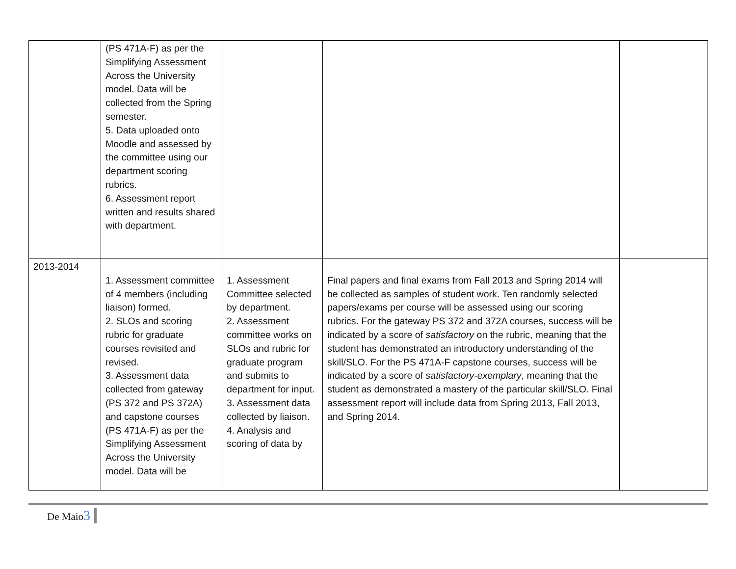| | (PS 471A-F) as per the Simplifying Assessment Across the University model. Data will be collected from the Spring semester. 5. Data uploaded onto Moodle and assessed by the committee using our department scoring rubrics. 6. Assessment report written and results shared with department. | | | |
| 2013-2014 | 1. Assessment committee of 4 members (including liaison) formed. 2. SLOs and scoring rubric for graduate courses revisited and revised. 3. Assessment data collected from gateway (PS 372 and PS 372A) and capstone courses (PS 471A-F) as per the Simplifying Assessment Across the University model. Data will be | 1. Assessment Committee selected by department. 2. Assessment committee works on SLOs and rubric for graduate program and submits to department for input. 3. Assessment data collected by liaison. 4. Analysis and scoring of data by | Final papers and final exams from Fall 2013 and Spring 2014 will be collected as samples of student work. Ten randomly selected papers/exams per course will be assessed using our scoring rubrics. For the gateway PS 372 and 372A courses, success will be indicated by a score of satisfactory on the rubric, meaning that the student has demonstrated an introductory understanding of the skill/SLO. For the PS 471A-F capstone courses, success will be indicated by a score of satisfactory-exemplary , meaning that the student as demonstrated a mastery of the particular skill/SLO. Final assessment report will include data from Spring 2013, Fall 2013, and Spring 2014. | |
De Maio3